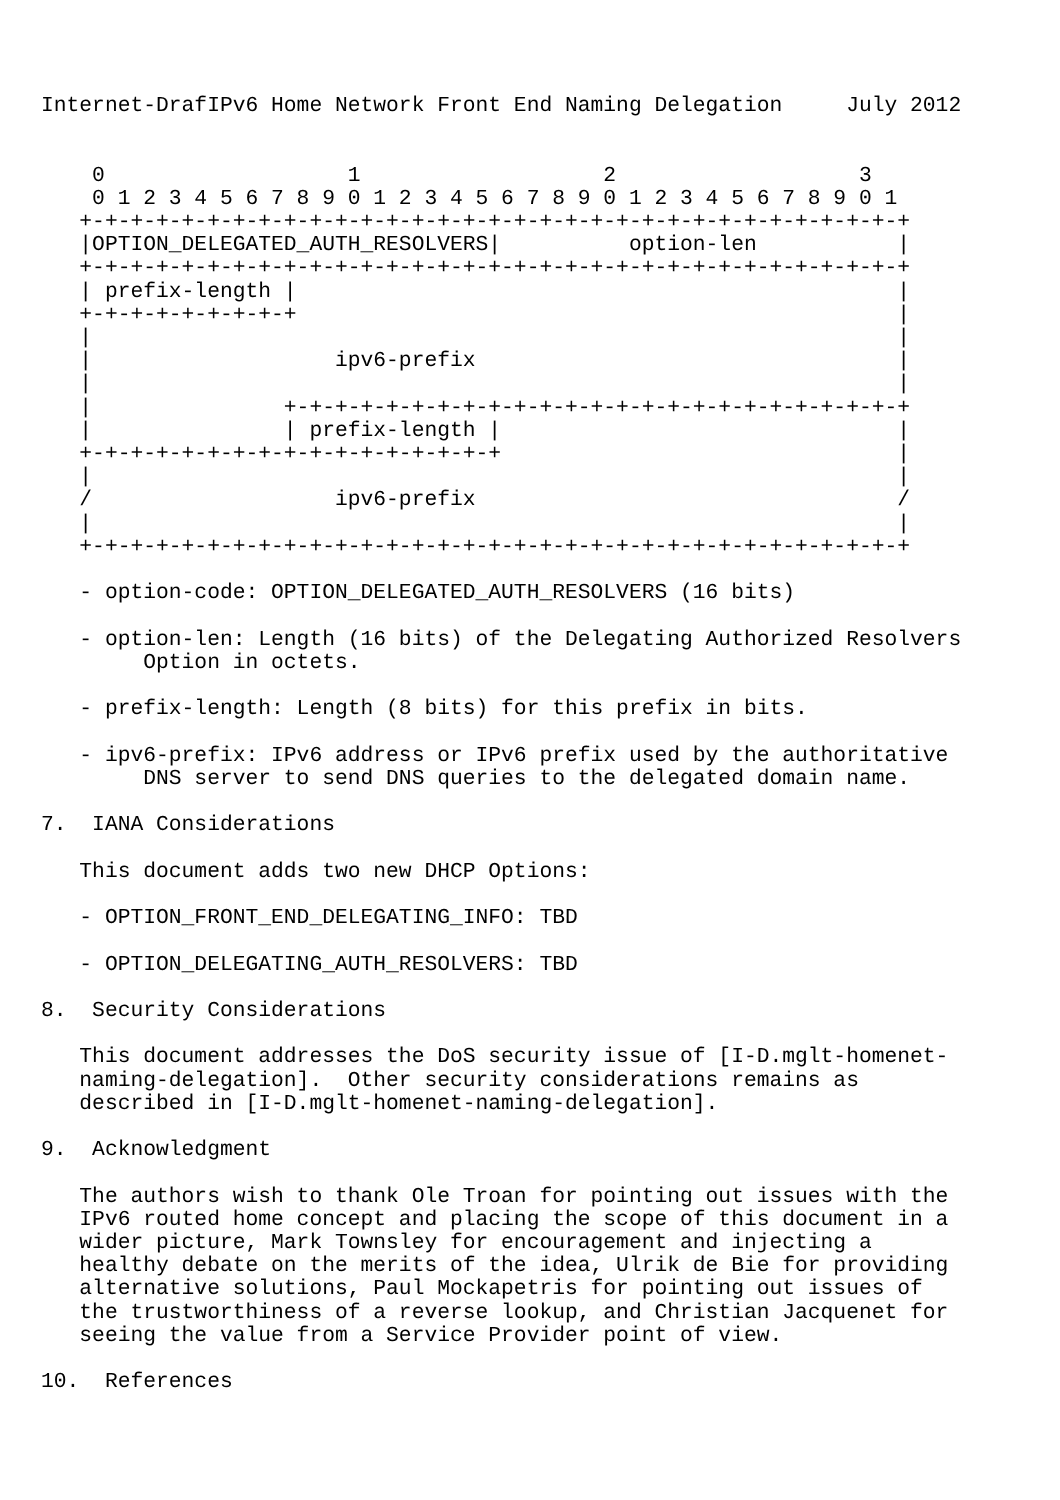Internet-DrafIPv6 Home Network Front End Naming Delegation     July 2012


    0                   1                   2                   3
    0 1 2 3 4 5 6 7 8 9 0 1 2 3 4 5 6 7 8 9 0 1 2 3 4 5 6 7 8 9 0 1
   +-+-+-+-+-+-+-+-+-+-+-+-+-+-+-+-+-+-+-+-+-+-+-+-+-+-+-+-+-+-+-+-+
   |OPTION_DELEGATED_AUTH_RESOLVERS|          option-len           |
   +-+-+-+-+-+-+-+-+-+-+-+-+-+-+-+-+-+-+-+-+-+-+-+-+-+-+-+-+-+-+-+-+
   | prefix-length |                                               |
   +-+-+-+-+-+-+-+-+                                               |
   |                                                               |
   |                   ipv6-prefix                                 |
   |                                                               |
   |               +-+-+-+-+-+-+-+-+-+-+-+-+-+-+-+-+-+-+-+-+-+-+-+-+
   |               | prefix-length |                               |
   +-+-+-+-+-+-+-+-+-+-+-+-+-+-+-+-+                               |
   |                                                               |
   /                   ipv6-prefix                                 /
   |                                                               |
   +-+-+-+-+-+-+-+-+-+-+-+-+-+-+-+-+-+-+-+-+-+-+-+-+-+-+-+-+-+-+-+-+

   - option-code: OPTION_DELEGATED_AUTH_RESOLVERS (16 bits)

   - option-len: Length (16 bits) of the Delegating Authorized Resolvers
        Option in octets.

   - prefix-length: Length (8 bits) for this prefix in bits.

   - ipv6-prefix: IPv6 address or IPv6 prefix used by the authoritative
        DNS server to send DNS queries to the delegated domain name.

7.  IANA Considerations

   This document adds two new DHCP Options:

   - OPTION_FRONT_END_DELEGATING_INFO: TBD

   - OPTION_DELEGATING_AUTH_RESOLVERS: TBD

8.  Security Considerations

   This document addresses the DoS security issue of [I-D.mglt-homenet-
   naming-delegation].  Other security considerations remains as
   described in [I-D.mglt-homenet-naming-delegation].

9.  Acknowledgment

   The authors wish to thank Ole Troan for pointing out issues with the
   IPv6 routed home concept and placing the scope of this document in a
   wider picture, Mark Townsley for encouragement and injecting a
   healthy debate on the merits of the idea, Ulrik de Bie for providing
   alternative solutions, Paul Mockapetris for pointing out issues of
   the trustworthiness of a reverse lookup, and Christian Jacquenet for
   seeing the value from a Service Provider point of view.

10.  References